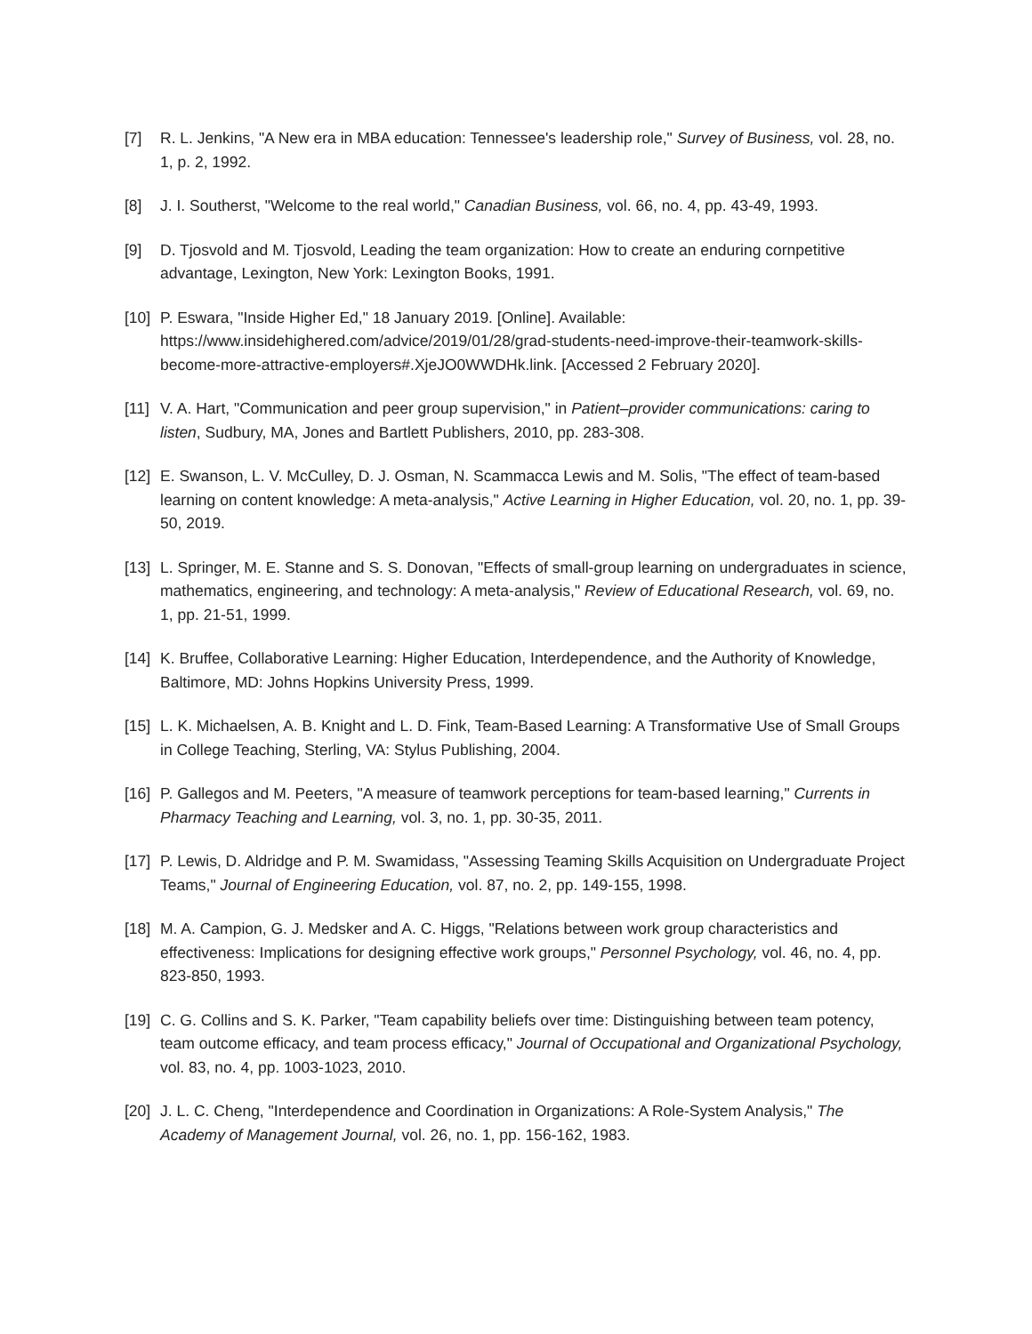[7] R. L. Jenkins, "A New era in MBA education: Tennessee's leadership role," Survey of Business, vol. 28, no. 1, p. 2, 1992.
[8] J. I. Southerst, "Welcome to the real world," Canadian Business, vol. 66, no. 4, pp. 43-49, 1993.
[9] D. Tjosvold and M. Tjosvold, Leading the team organization: How to create an enduring cornpetitive advantage, Lexington, New York: Lexington Books, 1991.
[10]
P. Eswara, "Inside Higher Ed," 18 January 2019. [Online]. Available: https://www.insidehighered.com/advice/2019/01/28/grad-students-need-improve-their-teamwork-skills-become-more-attractive-employers#.XjeJO0WWDHk.link. [Accessed 2 February 2020].
[11]
V. A. Hart, "Communication and peer group supervision," in Patient–provider communications: caring to listen, Sudbury, MA, Jones and Bartlett Publishers, 2010, pp. 283-308.
[12]
E. Swanson, L. V. McCulley, D. J. Osman, N. Scammacca Lewis and M. Solis, "The effect of team-based learning on content knowledge: A meta-analysis," Active Learning in Higher Education, vol. 20, no. 1, pp. 39-50, 2019.
[13]
L. Springer, M. E. Stanne and S. S. Donovan, "Effects of small-group learning on undergraduates in science, mathematics, engineering, and technology: A meta-analysis," Review of Educational Research, vol. 69, no. 1, pp. 21-51, 1999.
[14]
K. Bruffee, Collaborative Learning: Higher Education, Interdependence, and the Authority of Knowledge, Baltimore, MD: Johns Hopkins University Press, 1999.
[15]
L. K. Michaelsen, A. B. Knight and L. D. Fink, Team-Based Learning: A Transformative Use of Small Groups in College Teaching, Sterling, VA: Stylus Publishing, 2004.
[16]
P. Gallegos and M. Peeters, "A measure of teamwork perceptions for team-based learning," Currents in Pharmacy Teaching and Learning, vol. 3, no. 1, pp. 30-35, 2011.
[17]
P. Lewis, D. Aldridge and P. M. Swamidass, "Assessing Teaming Skills Acquisition on Undergraduate Project Teams," Journal of Engineering Education, vol. 87, no. 2, pp. 149-155, 1998.
[18]
M. A. Campion, G. J. Medsker and A. C. Higgs, "Relations between work group characteristics and effectiveness: Implications for designing effective work groups," Personnel Psychology, vol. 46, no. 4, pp. 823-850, 1993.
[19]
C. G. Collins and S. K. Parker, "Team capability beliefs over time: Distinguishing between team potency, team outcome efficacy, and team process efficacy," Journal of Occupational and Organizational Psychology, vol. 83, no. 4, pp. 1003-1023, 2010.
[20]
J. L. C. Cheng, "Interdependence and Coordination in Organizations: A Role-System Analysis," The Academy of Management Journal, vol. 26, no. 1, pp. 156-162, 1983.